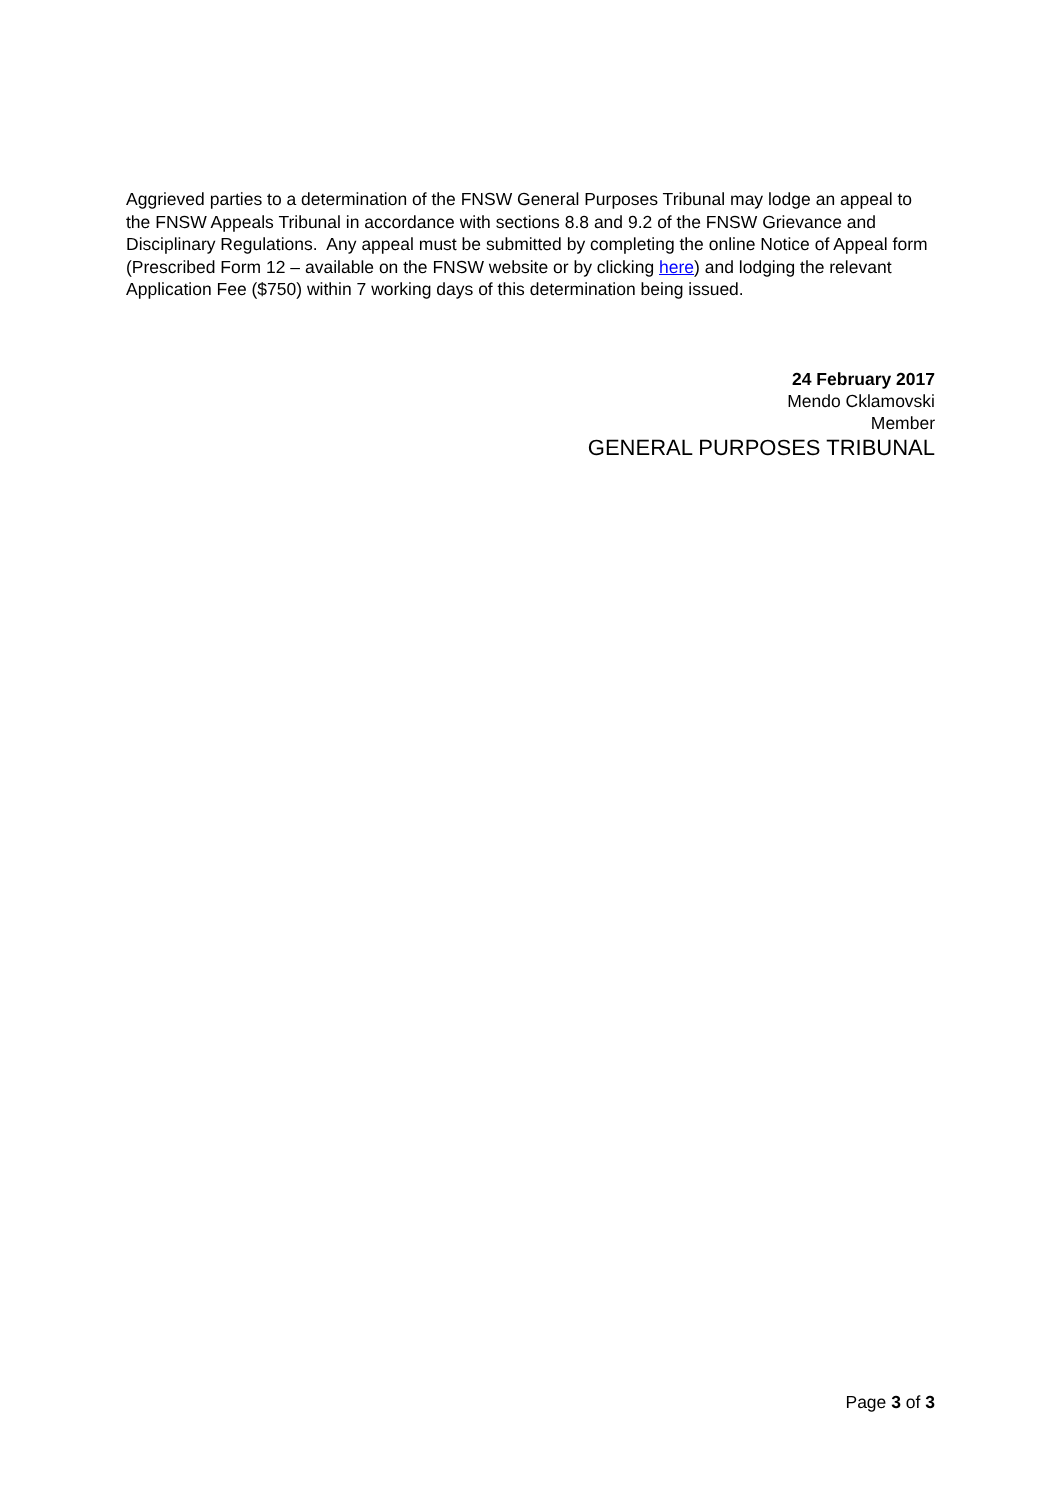Aggrieved parties to a determination of the FNSW General Purposes Tribunal may lodge an appeal to the FNSW Appeals Tribunal in accordance with sections 8.8 and 9.2 of the FNSW Grievance and Disciplinary Regulations. Any appeal must be submitted by completing the online Notice of Appeal form (Prescribed Form 12 – available on the FNSW website or by clicking here) and lodging the relevant Application Fee ($750) within 7 working days of this determination being issued.
24 February 2017
Mendo Cklamovski
Member
GENERAL PURPOSES TRIBUNAL
Page 3 of 3